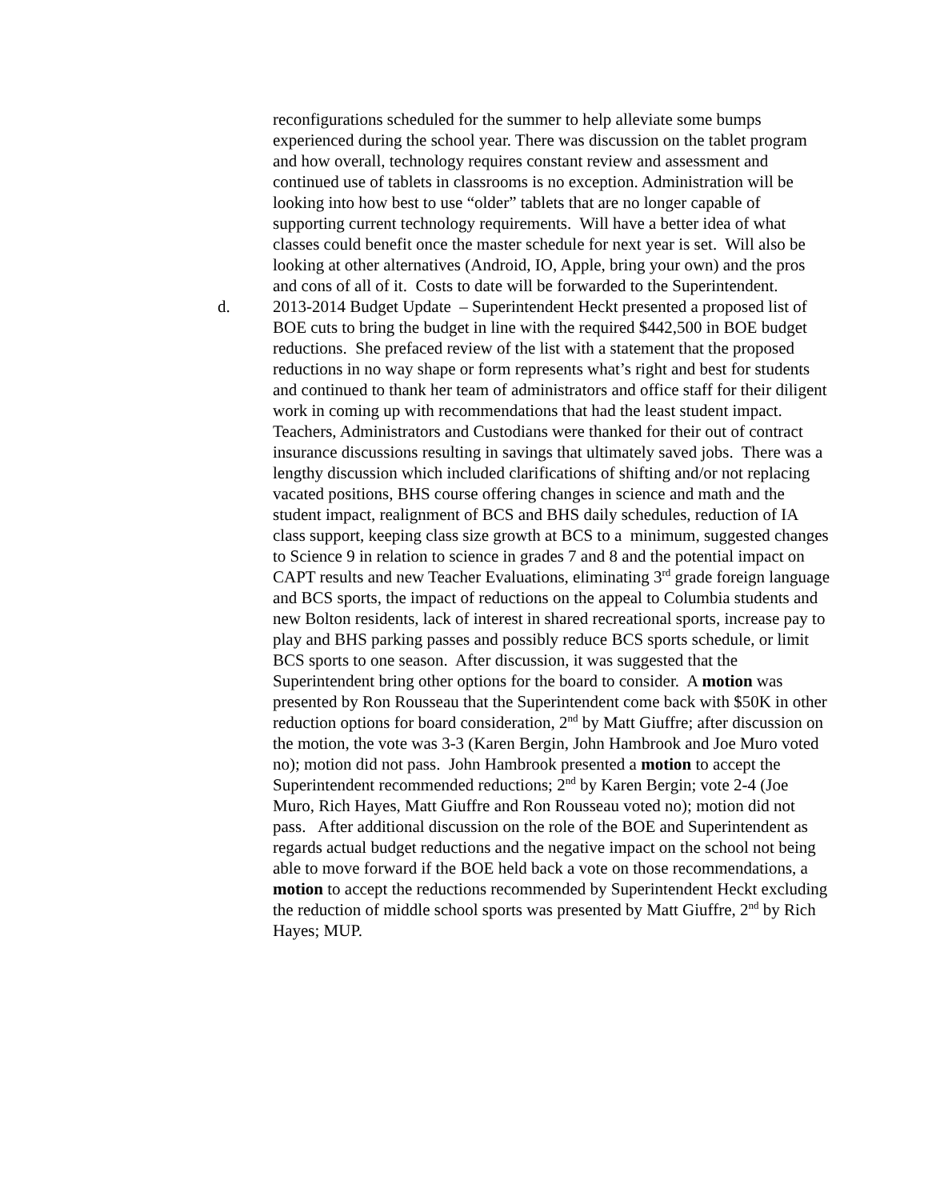reconfigurations scheduled for the summer to help alleviate some bumps experienced during the school year. There was discussion on the tablet program and how overall, technology requires constant review and assessment and continued use of tablets in classrooms is no exception. Administration will be looking into how best to use “older” tablets that are no longer capable of supporting current technology requirements. Will have a better idea of what classes could benefit once the master schedule for next year is set. Will also be looking at other alternatives (Android, IO, Apple, bring your own) and the pros and cons of all of it. Costs to date will be forwarded to the Superintendent.
d. 2013-2014 Budget Update – Superintendent Heckt presented a proposed list of BOE cuts to bring the budget in line with the required $442,500 in BOE budget reductions. She prefaced review of the list with a statement that the proposed reductions in no way shape or form represents what’s right and best for students and continued to thank her team of administrators and office staff for their diligent work in coming up with recommendations that had the least student impact. Teachers, Administrators and Custodians were thanked for their out of contract insurance discussions resulting in savings that ultimately saved jobs. There was a lengthy discussion which included clarifications of shifting and/or not replacing vacated positions, BHS course offering changes in science and math and the student impact, realignment of BCS and BHS daily schedules, reduction of IA class support, keeping class size growth at BCS to a minimum, suggested changes to Science 9 in relation to science in grades 7 and 8 and the potential impact on CAPT results and new Teacher Evaluations, eliminating 3<sup>rd</sup> grade foreign language and BCS sports, the impact of reductions on the appeal to Columbia students and new Bolton residents, lack of interest in shared recreational sports, increase pay to play and BHS parking passes and possibly reduce BCS sports schedule, or limit BCS sports to one season. After discussion, it was suggested that the Superintendent bring other options for the board to consider. A motion was presented by Ron Rousseau that the Superintendent come back with $50K in other reduction options for board consideration, 2<sup>nd</sup> by Matt Giuffre; after discussion on the motion, the vote was 3-3 (Karen Bergin, John Hambrook and Joe Muro voted no); motion did not pass. John Hambrook presented a motion to accept the Superintendent recommended reductions; 2<sup>nd</sup> by Karen Bergin; vote 2-4 (Joe Muro, Rich Hayes, Matt Giuffre and Ron Rousseau voted no); motion did not pass. After additional discussion on the role of the BOE and Superintendent as regards actual budget reductions and the negative impact on the school not being able to move forward if the BOE held back a vote on those recommendations, a motion to accept the reductions recommended by Superintendent Heckt excluding the reduction of middle school sports was presented by Matt Giuffre, 2<sup>nd</sup> by Rich Hayes; MUP.